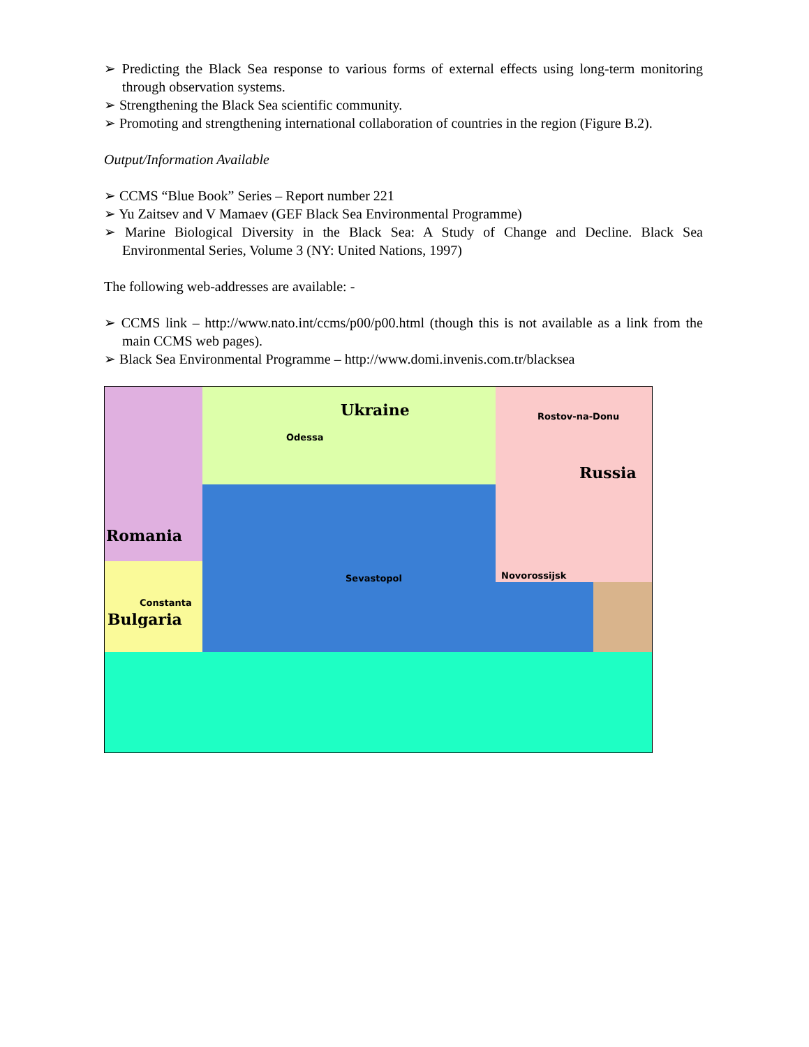➢ Predicting the Black Sea response to various forms of external effects using long-term monitoring through observation systems.
➢ Strengthening the Black Sea scientific community.
➢ Promoting and strengthening international collaboration of countries in the region (Figure B.2).
Output/Information Available
➢ CCMS “Blue Book” Series – Report number 221
➢ Yu Zaitsev and V Mamaev (GEF Black Sea Environmental Programme)
➢ Marine Biological Diversity in the Black Sea: A Study of Change and Decline. Black Sea Environmental Series, Volume 3 (NY: United Nations, 1997)
The following web-addresses are available: -
➢ CCMS link – http://www.nato.int/ccms/p00/p00.html (though this is not available as a link from the main CCMS web pages).
➢ Black Sea Environmental Programme – http://www.domi.invenis.com.tr/blacksea
Ukraine
Odessa
Rostov-na-Donu
Russia
Romania
Sevastopol Novorossijsk
Constanta
Bulgaria